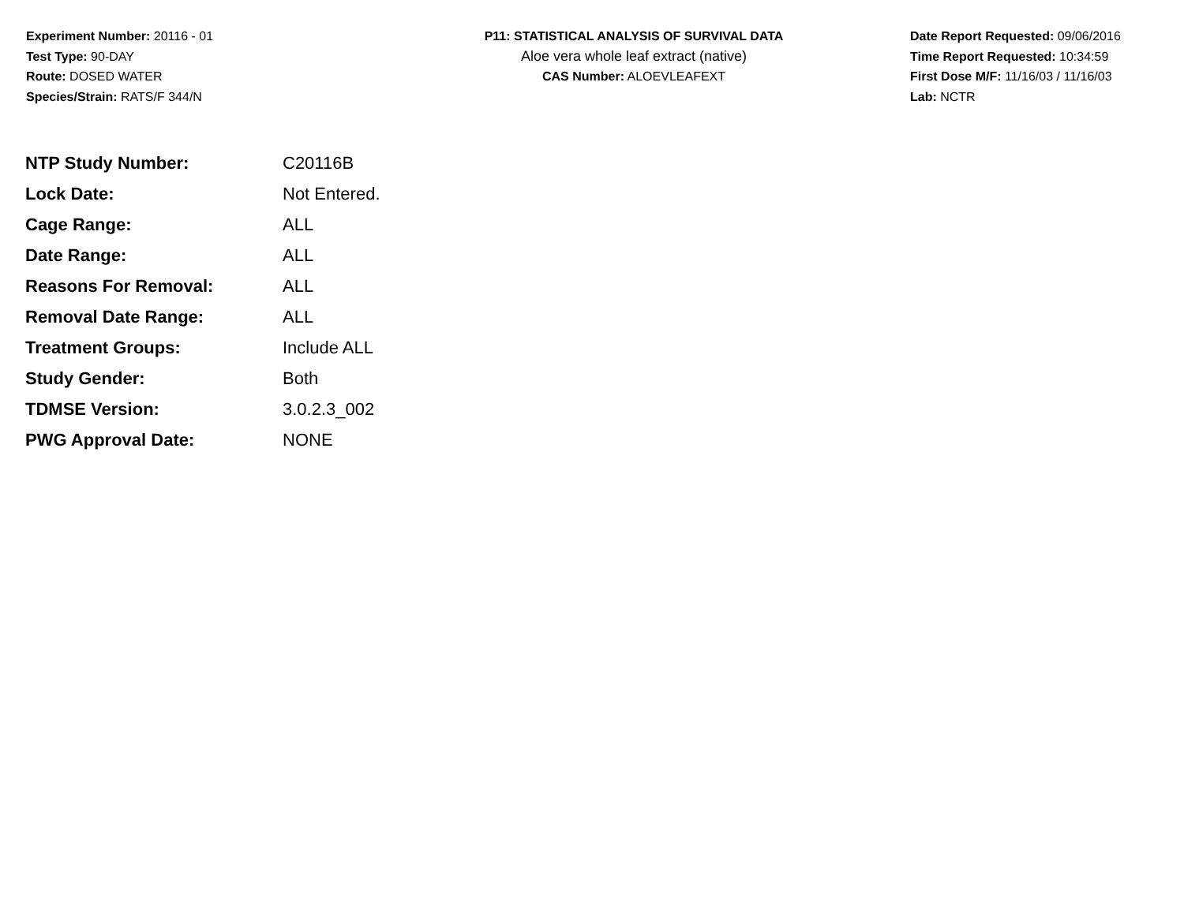Experiment Number: 20116 - 01
Test Type: 90-DAY
Route: DOSED WATER
Species/Strain: RATS/F 344/N
P11: STATISTICAL ANALYSIS OF SURVIVAL DATA
Aloe vera whole leaf extract (native)
CAS Number: ALOEVLEAFEXT
Date Report Requested: 09/06/2016
Time Report Requested: 10:34:59
First Dose M/F: 11/16/03 / 11/16/03
Lab: NCTR
| NTP Study Number: | C20116B |
| Lock Date: | Not Entered. |
| Cage Range: | ALL |
| Date Range: | ALL |
| Reasons For Removal: | ALL |
| Removal Date Range: | ALL |
| Treatment Groups: | Include ALL |
| Study Gender: | Both |
| TDMSE Version: | 3.0.2.3_002 |
| PWG Approval Date: | NONE |